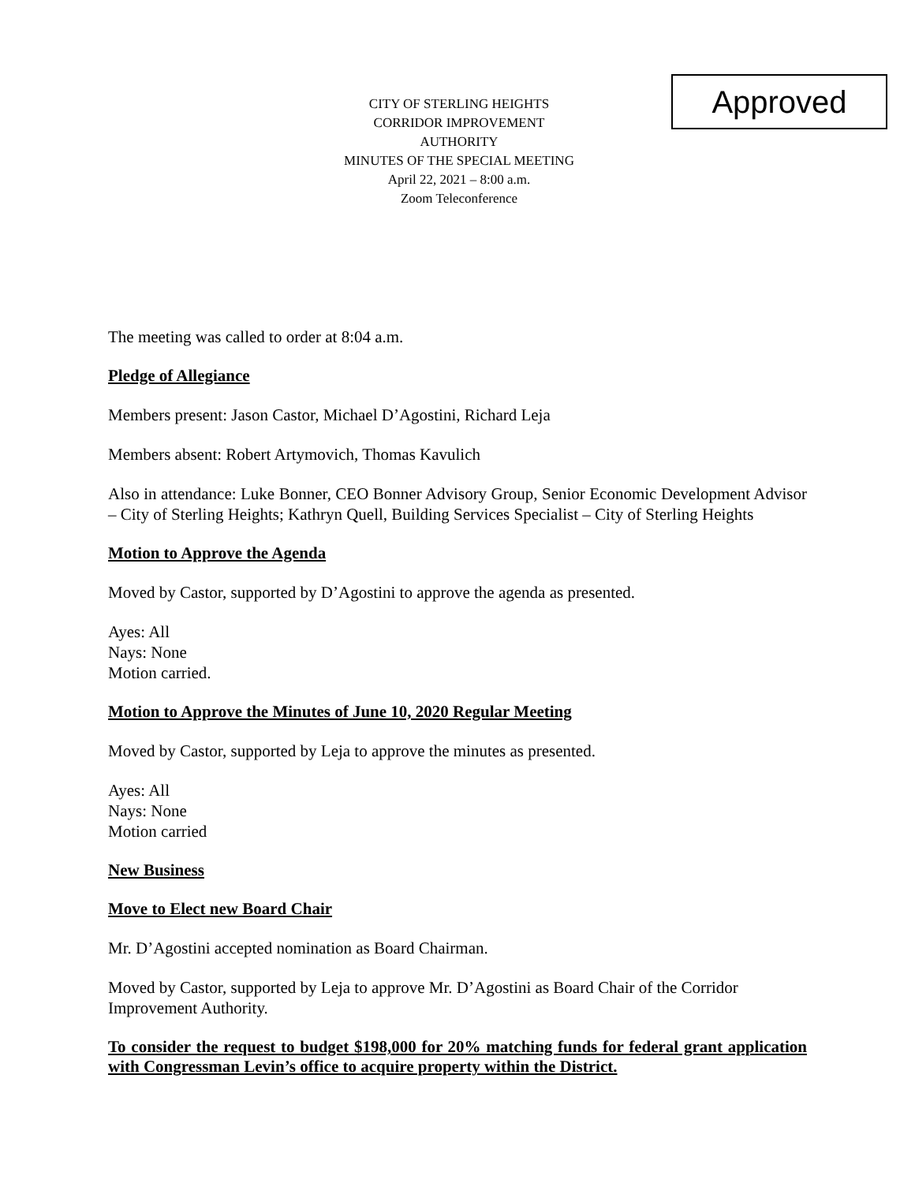Approved
CITY OF STERLING HEIGHTS
CORRIDOR IMPROVEMENT AUTHORITY
MINUTES OF THE SPECIAL MEETING
April 22, 2021 – 8:00 a.m.
Zoom Teleconference
The meeting was called to order at 8:04 a.m.
Pledge of Allegiance
Members present: Jason Castor, Michael D’Agostini, Richard Leja
Members absent: Robert Artymovich, Thomas Kavulich
Also in attendance: Luke Bonner, CEO Bonner Advisory Group, Senior Economic Development Advisor – City of Sterling Heights; Kathryn Quell, Building Services Specialist – City of Sterling Heights
Motion to Approve the Agenda
Moved by Castor, supported by D’Agostini to approve the agenda as presented.
Ayes: All
Nays: None
Motion carried.
Motion to Approve the Minutes of June 10, 2020 Regular Meeting
Moved by Castor, supported by Leja to approve the minutes as presented.
Ayes: All
Nays: None
Motion carried
New Business
Move to Elect new Board Chair
Mr. D’Agostini accepted nomination as Board Chairman.
Moved by Castor, supported by Leja to approve Mr. D’Agostini as Board Chair of the Corridor Improvement Authority.
To consider the request to budget $198,000 for 20% matching funds for federal grant application with Congressman Levin’s office to acquire property within the District.